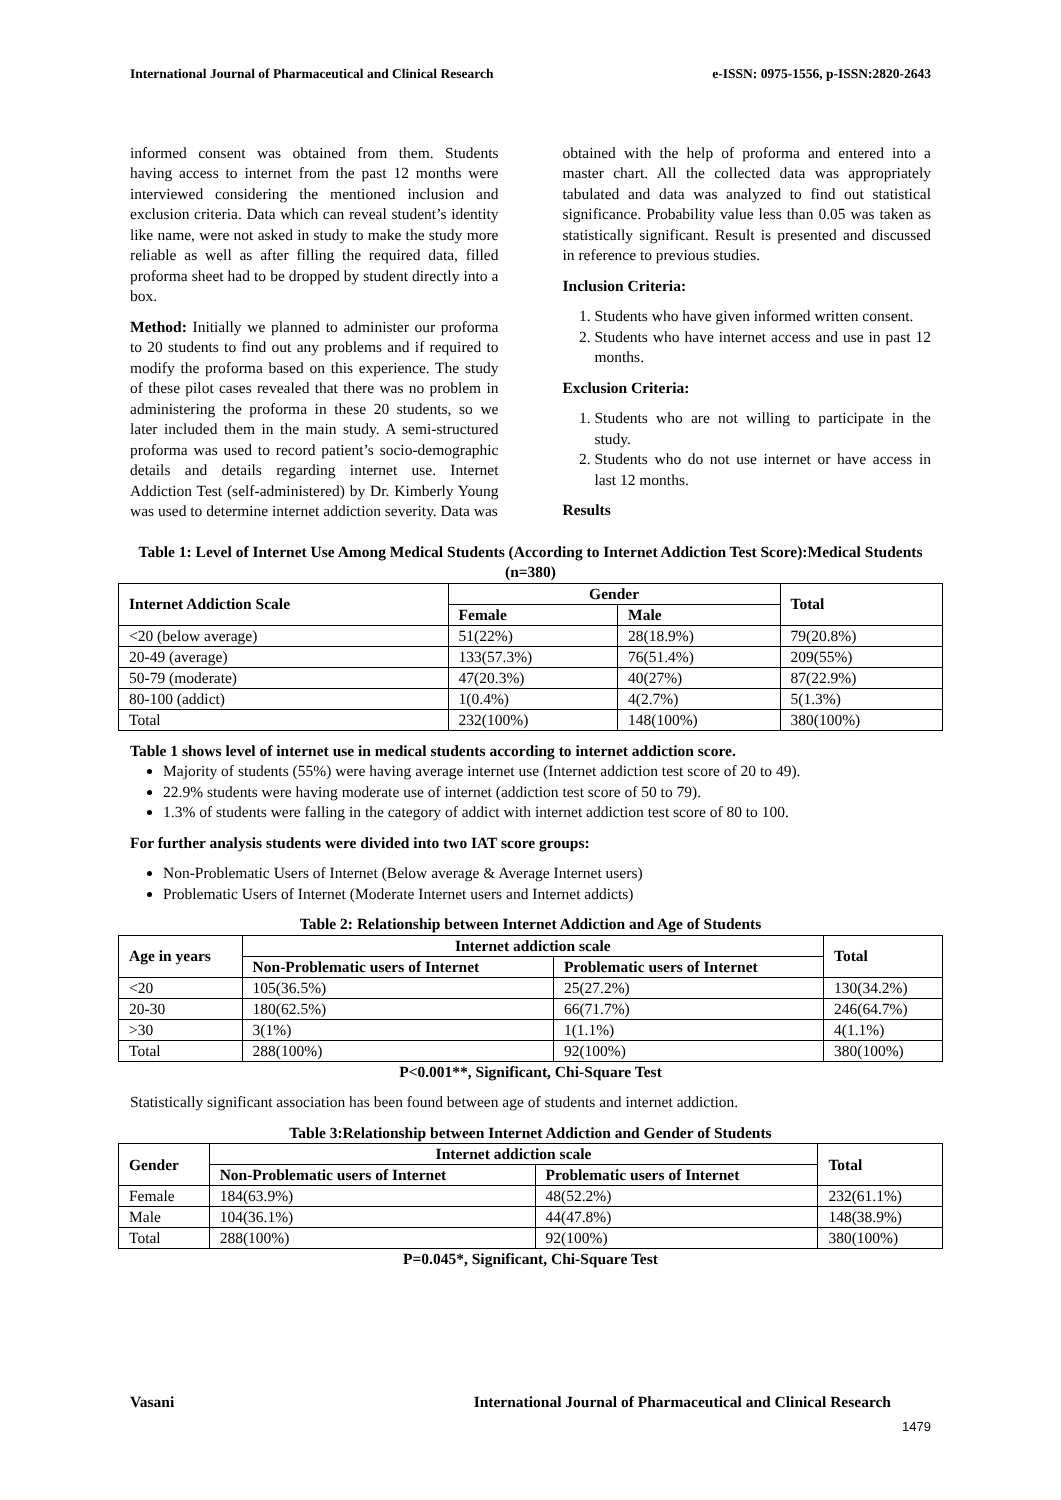International Journal of Pharmaceutical and Clinical Research e-ISSN: 0975-1556, p-ISSN:2820-2643
informed consent was obtained from them. Students having access to internet from the past 12 months were interviewed considering the mentioned inclusion and exclusion criteria. Data which can reveal student’s identity like name, were not asked in study to make the study more reliable as well as after filling the required data, filled proforma sheet had to be dropped by student directly into a box.
Method: Initially we planned to administer our proforma to 20 students to find out any problems and if required to modify the proforma based on this experience. The study of these pilot cases revealed that there was no problem in administering the proforma in these 20 students, so we later included them in the main study. A semi-structured proforma was used to record patient’s socio-demographic details and details regarding internet use. Internet Addiction Test (self-administered) by Dr. Kimberly Young was used to determine internet addiction severity. Data was
obtained with the help of proforma and entered into a master chart. All the collected data was appropriately tabulated and data was analyzed to find out statistical significance. Probability value less than 0.05 was taken as statistically significant. Result is presented and discussed in reference to previous studies.
Inclusion Criteria:
1. Students who have given informed written consent.
2. Students who have internet access and use in past 12 months.
Exclusion Criteria:
1. Students who are not willing to participate in the study.
2. Students who do not use internet or have access in last 12 months.
Results
Table 1: Level of Internet Use Among Medical Students (According to Internet Addiction Test Score):Medical Students (n=380)
| Internet Addiction Scale | Gender | | Total |
| --- | --- | --- | --- |
| | Female | Male | |
| <20 (below average) | 51(22%) | 28(18.9%) | 79(20.8%) |
| 20-49 (average) | 133(57.3%) | 76(51.4%) | 209(55%) |
| 50-79 (moderate) | 47(20.3%) | 40(27%) | 87(22.9%) |
| 80-100 (addict) | 1(0.4%) | 4(2.7%) | 5(1.3%) |
| Total | 232(100%) | 148(100%) | 380(100%) |
Table 1 shows level of internet use in medical students according to internet addiction score.
Majority of students (55%) were having average internet use (Internet addiction test score of 20 to 49).
22.9% students were having moderate use of internet (addiction test score of 50 to 79).
1.3% of students were falling in the category of addict with internet addiction test score of 80 to 100.
For further analysis students were divided into two IAT score groups:
Non-Problematic Users of Internet (Below average & Average Internet users)
Problematic Users of Internet (Moderate Internet users and Internet addicts)
Table 2: Relationship between Internet Addiction and Age of Students
| Age in years | Internet addiction scale | | Total |
| --- | --- | --- | --- |
| | Non-Problematic users of Internet | Problematic users of Internet | |
| <20 | 105(36.5%) | 25(27.2%) | 130(34.2%) |
| 20-30 | 180(62.5%) | 66(71.7%) | 246(64.7%) |
| >30 | 3(1%) | 1(1.1%) | 4(1.1%) |
| Total | 288(100%) | 92(100%) | 380(100%) |
P<0.001**, Significant, Chi-Square Test
Statistically significant association has been found between age of students and internet addiction.
Table 3:Relationship between Internet Addiction and Gender of Students
| Gender | Internet addiction scale | | Total |
| --- | --- | --- | --- |
| | Non-Problematic users of Internet | Problematic users of Internet | |
| Female | 184(63.9%) | 48(52.2%) | 232(61.1%) |
| Male | 104(36.1%) | 44(47.8%) | 148(38.9%) |
| Total | 288(100%) | 92(100%) | 380(100%) |
P=0.045*, Significant, Chi-Square Test
Vasani International Journal of Pharmaceutical and Clinical Research
1479